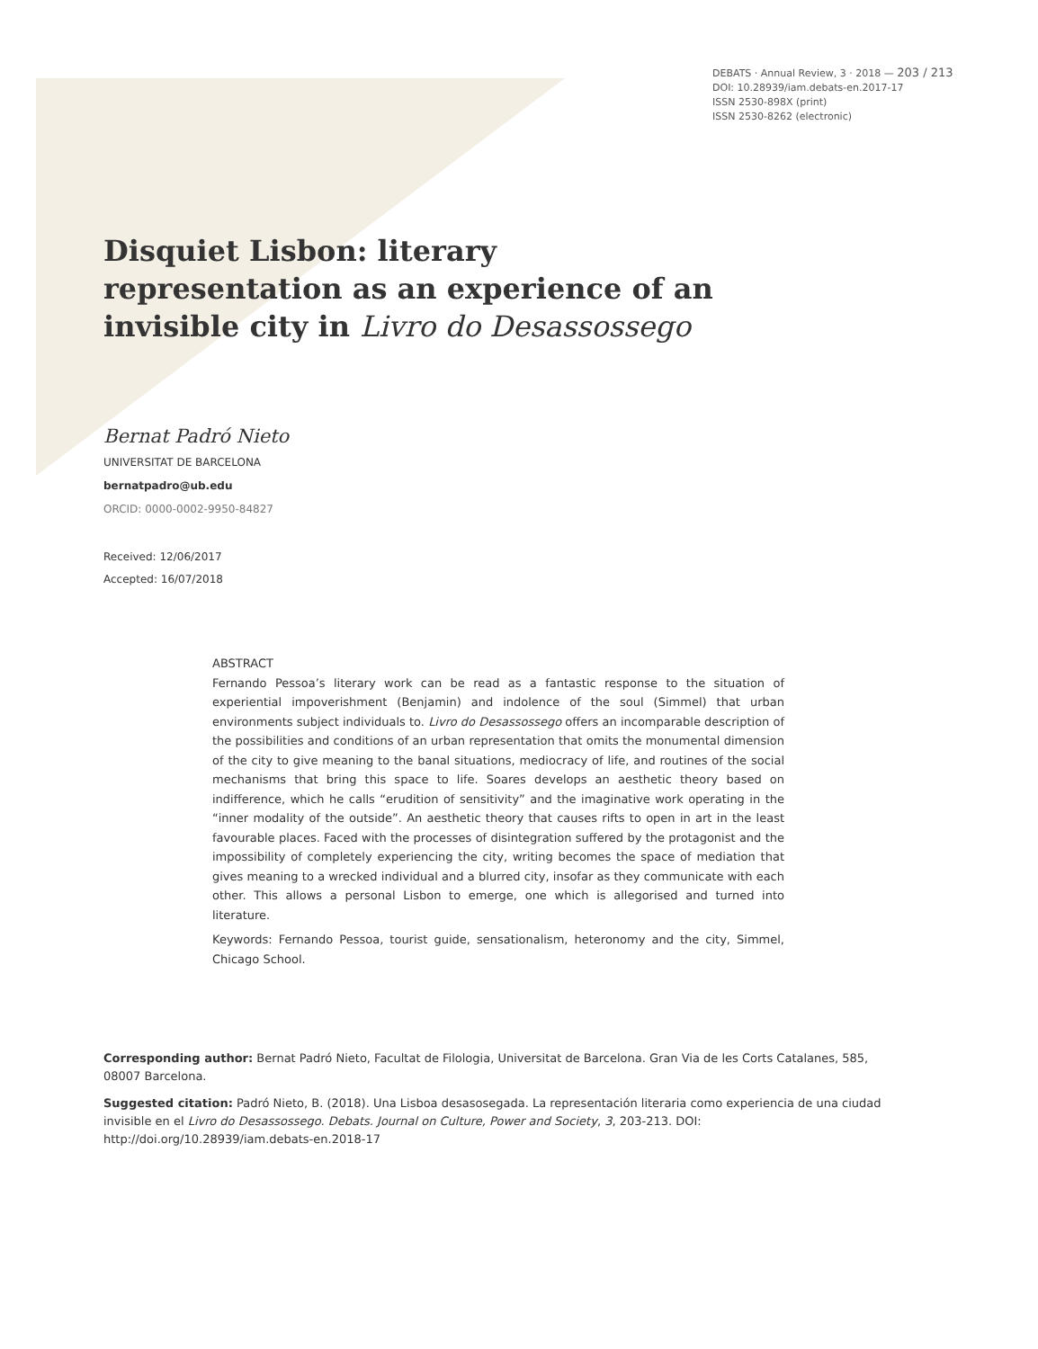DEBATS · Annual Review, 3 · 2018 — 203 / 213
DOI: 10.28939/iam.debats-en.2017-17
ISSN 2530-898X (print)
ISSN 2530-8262 (electronic)
Disquiet Lisbon: literary representation as an experience of an invisible city in Livro do Desassossego
Bernat Padró Nieto
UNIVERSITAT DE BARCELONA
bernatpadro@ub.edu
ORCID: 0000-0002-9950-84827
Received: 12/06/2017
Accepted: 16/07/2018
ABSTRACT
Fernando Pessoa’s literary work can be read as a fantastic response to the situation of experiential impoverishment (Benjamin) and indolence of the soul (Simmel) that urban environments subject individuals to. Livro do Desassossego offers an incomparable description of the possibilities and conditions of an urban representation that omits the monumental dimension of the city to give meaning to the banal situations, mediocracy of life, and routines of the social mechanisms that bring this space to life. Soares develops an aesthetic theory based on indifference, which he calls “erudition of sensitivity” and the imaginative work operating in the “inner modality of the outside”. An aesthetic theory that causes rifts to open in art in the least favourable places. Faced with the processes of disintegration suffered by the protagonist and the impossibility of completely experiencing the city, writing becomes the space of mediation that gives meaning to a wrecked individual and a blurred city, insofar as they communicate with each other. This allows a personal Lisbon to emerge, one which is allegorised and turned into literature.
Keywords: Fernando Pessoa, tourist guide, sensationalism, heteronomy and the city, Simmel, Chicago School.
Corresponding author: Bernat Padró Nieto, Facultat de Filologia, Universitat de Barcelona. Gran Via de les Corts Catalanes, 585, 08007 Barcelona.
Suggested citation: Padró Nieto, B. (2018). Una Lisboa desasosegada. La representación literaria como experiencia de una ciudad invisible en el Livro do Desassossego. Debats. Journal on Culture, Power and Society, 3, 203-213. DOI: http://doi.org/10.28939/iam.debats-en.2018-17